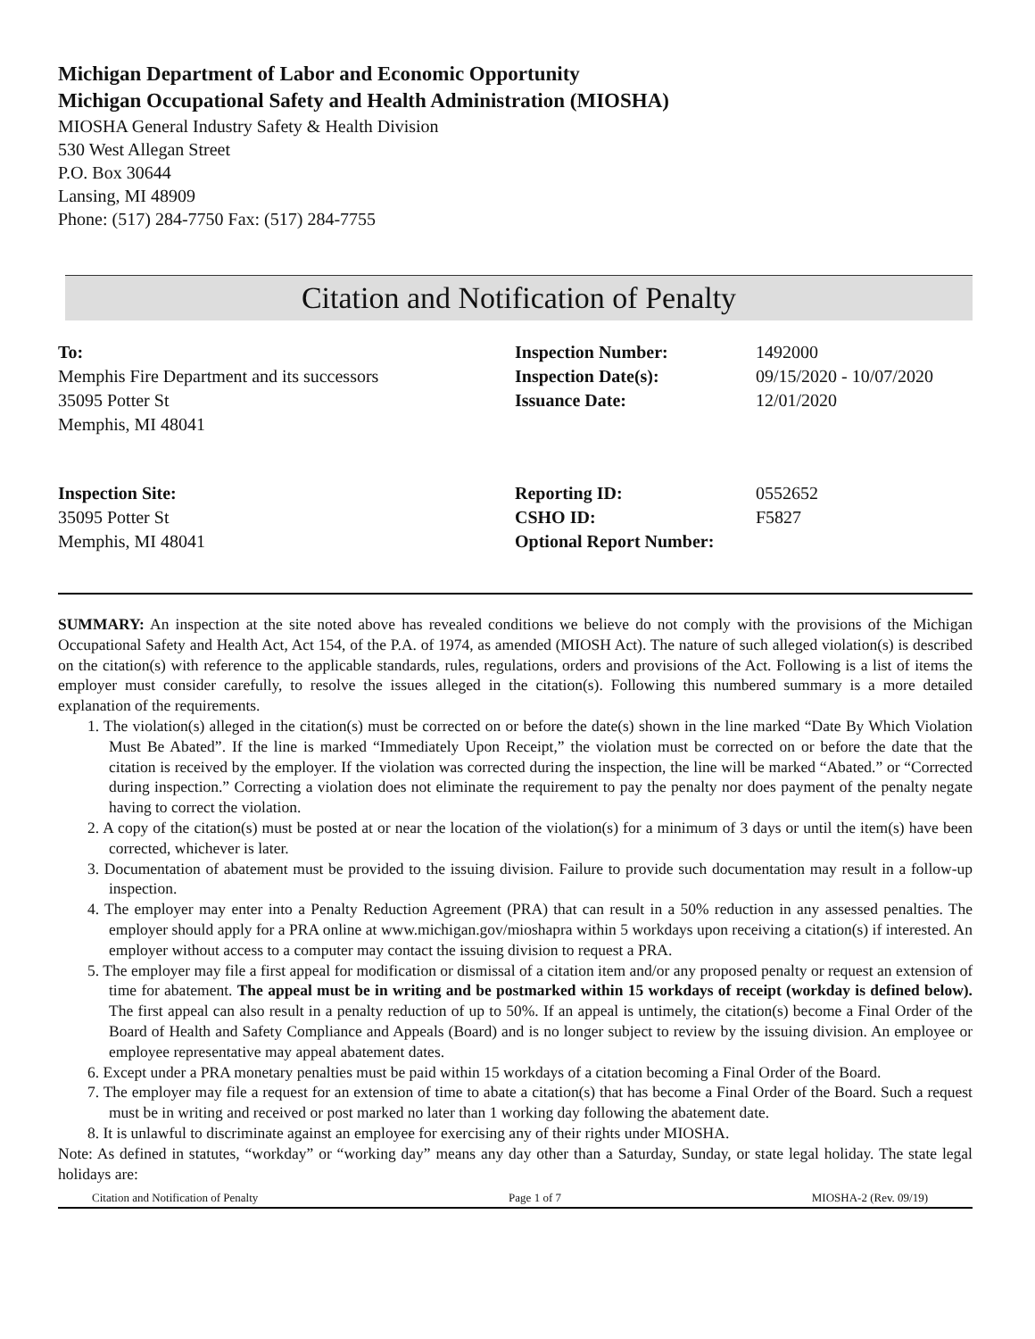Michigan Department of Labor and Economic Opportunity
Michigan Occupational Safety and Health Administration (MIOSHA)
MIOSHA General Industry Safety & Health Division
530 West Allegan Street
P.O. Box 30644
Lansing, MI 48909
Phone: (517) 284-7750 Fax: (517) 284-7755
Citation and Notification of Penalty
To:
Memphis Fire Department and its successors
35095 Potter St
Memphis, MI 48041
Inspection Number:
Inspection Date(s):
Issuance Date:
1492000
09/15/2020 - 10/07/2020
12/01/2020
Inspection Site:
35095 Potter St
Memphis, MI 48041
Reporting ID:
CSHO ID:
Optional Report Number:
0552652
F5827
SUMMARY: An inspection at the site noted above has revealed conditions we believe do not comply with the provisions of the Michigan Occupational Safety and Health Act, Act 154, of the P.A. of 1974, as amended (MIOSH Act). The nature of such alleged violation(s) is described on the citation(s) with reference to the applicable standards, rules, regulations, orders and provisions of the Act. Following is a list of items the employer must consider carefully, to resolve the issues alleged in the citation(s). Following this numbered summary is a more detailed explanation of the requirements.
1. The violation(s) alleged in the citation(s) must be corrected on or before the date(s) shown in the line marked “Date By Which Violation Must Be Abated”. If the line is marked “Immediately Upon Receipt,” the violation must be corrected on or before the date that the citation is received by the employer. If the violation was corrected during the inspection, the line will be marked “Abated.” or “Corrected during inspection.” Correcting a violation does not eliminate the requirement to pay the penalty nor does payment of the penalty negate having to correct the violation.
2. A copy of the citation(s) must be posted at or near the location of the violation(s) for a minimum of 3 days or until the item(s) have been corrected, whichever is later.
3. Documentation of abatement must be provided to the issuing division. Failure to provide such documentation may result in a follow-up inspection.
4. The employer may enter into a Penalty Reduction Agreement (PRA) that can result in a 50% reduction in any assessed penalties. The employer should apply for a PRA online at www.michigan.gov/mioshapra within 5 workdays upon receiving a citation(s) if interested. An employer without access to a computer may contact the issuing division to request a PRA.
5. The employer may file a first appeal for modification or dismissal of a citation item and/or any proposed penalty or request an extension of time for abatement. The appeal must be in writing and be postmarked within 15 workdays of receipt (workday is defined below). The first appeal can also result in a penalty reduction of up to 50%. If an appeal is untimely, the citation(s) become a Final Order of the Board of Health and Safety Compliance and Appeals (Board) and is no longer subject to review by the issuing division. An employee or employee representative may appeal abatement dates.
6. Except under a PRA monetary penalties must be paid within 15 workdays of a citation becoming a Final Order of the Board.
7. The employer may file a request for an extension of time to abate a citation(s) that has become a Final Order of the Board. Such a request must be in writing and received or post marked no later than 1 working day following the abatement date.
8. It is unlawful to discriminate against an employee for exercising any of their rights under MIOSHA.
Note: As defined in statutes, “workday” or “working day” means any day other than a Saturday, Sunday, or state legal holiday. The state legal holidays are:
Citation and Notification of Penalty Page 1 of 7 MIOSHA-2 (Rev. 09/19)